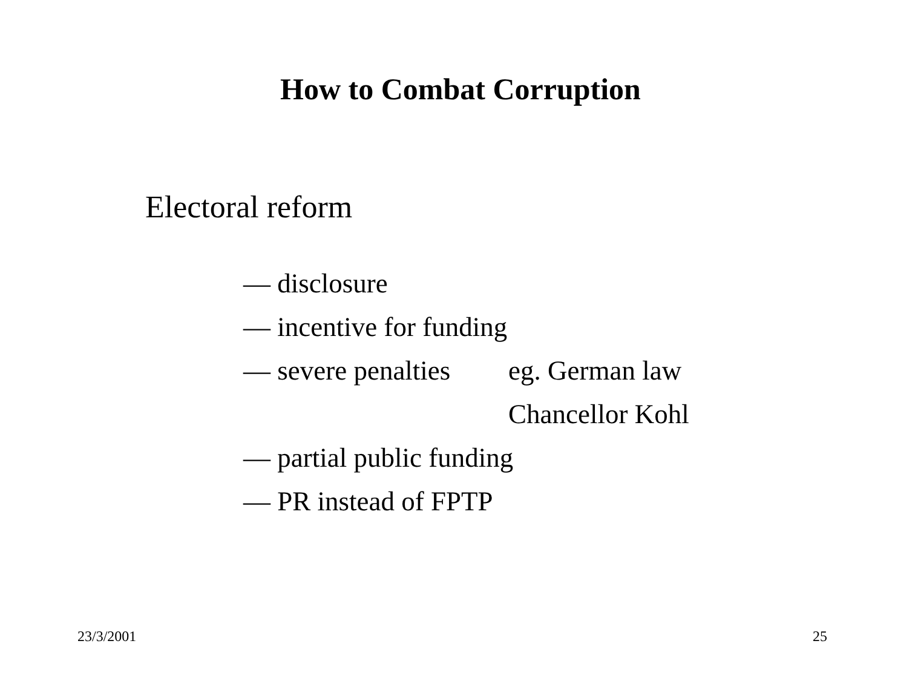How to Combat Corruption
Electoral reform
— disclosure
— incentive for funding
— severe penalties eg. German law
Chancellor Kohl
— partial public funding
— PR instead of FPTP
23/3/2001 25